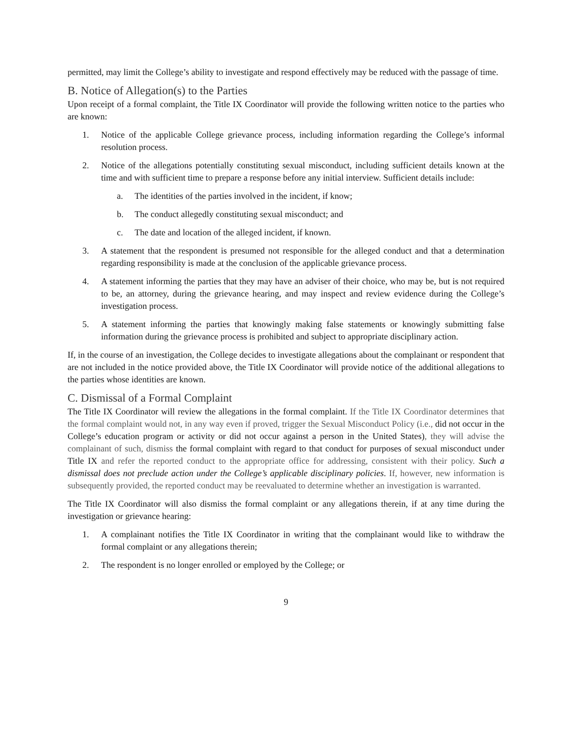permitted, may limit the College’s ability to investigate and respond effectively may be reduced with the passage of time.
B. Notice of Allegation(s) to the Parties
Upon receipt of a formal complaint, the Title IX Coordinator will provide the following written notice to the parties who are known:
1. Notice of the applicable College grievance process, including information regarding the College’s informal resolution process.
2. Notice of the allegations potentially constituting sexual misconduct, including sufficient details known at the time and with sufficient time to prepare a response before any initial interview. Sufficient details include:
a. The identities of the parties involved in the incident, if know;
b. The conduct allegedly constituting sexual misconduct; and
c. The date and location of the alleged incident, if known.
3. A statement that the respondent is presumed not responsible for the alleged conduct and that a determination regarding responsibility is made at the conclusion of the applicable grievance process.
4. A statement informing the parties that they may have an adviser of their choice, who may be, but is not required to be, an attorney, during the grievance hearing, and may inspect and review evidence during the College’s investigation process.
5. A statement informing the parties that knowingly making false statements or knowingly submitting false information during the grievance process is prohibited and subject to appropriate disciplinary action.
If, in the course of an investigation, the College decides to investigate allegations about the complainant or respondent that are not included in the notice provided above, the Title IX Coordinator will provide notice of the additional allegations to the parties whose identities are known.
C. Dismissal of a Formal Complaint
The Title IX Coordinator will review the allegations in the formal complaint. If the Title IX Coordinator determines that the formal complaint would not, in any way even if proved, trigger the Sexual Misconduct Policy (i.e., did not occur in the College’s education program or activity or did not occur against a person in the United States), they will advise the complainant of such, dismiss the formal complaint with regard to that conduct for purposes of sexual misconduct under Title IX and refer the reported conduct to the appropriate office for addressing, consistent with their policy. Such a dismissal does not preclude action under the College’s applicable disciplinary policies. If, however, new information is subsequently provided, the reported conduct may be reevaluated to determine whether an investigation is warranted.
The Title IX Coordinator will also dismiss the formal complaint or any allegations therein, if at any time during the investigation or grievance hearing:
1. A complainant notifies the Title IX Coordinator in writing that the complainant would like to withdraw the formal complaint or any allegations therein;
2. The respondent is no longer enrolled or employed by the College; or
9